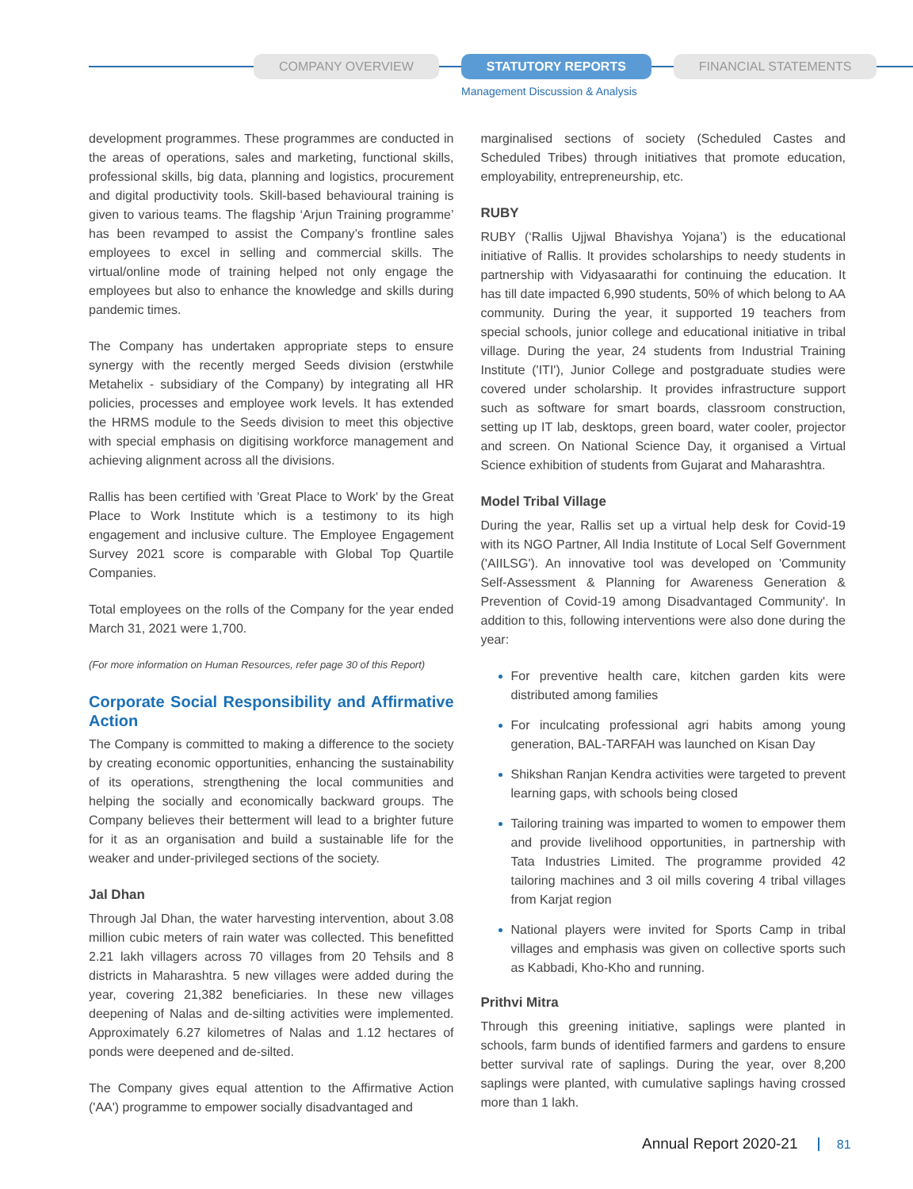COMPANY OVERVIEW STATUTORY REPORTS FINANCIAL STATEMENTS
Management Discussion & Analysis
development programmes. These programmes are conducted in the areas of operations, sales and marketing, functional skills, professional skills, big data, planning and logistics, procurement and digital productivity tools. Skill-based behavioural training is given to various teams. The flagship ‘Arjun Training programme’ has been revamped to assist the Company’s frontline sales employees to excel in selling and commercial skills. The virtual/online mode of training helped not only engage the employees but also to enhance the knowledge and skills during pandemic times.
The Company has undertaken appropriate steps to ensure synergy with the recently merged Seeds division (erstwhile Metahelix - subsidiary of the Company) by integrating all HR policies, processes and employee work levels. It has extended the HRMS module to the Seeds division to meet this objective with special emphasis on digitising workforce management and achieving alignment across all the divisions.
Rallis has been certified with 'Great Place to Work' by the Great Place to Work Institute which is a testimony to its high engagement and inclusive culture. The Employee Engagement Survey 2021 score is comparable with Global Top Quartile Companies.
Total employees on the rolls of the Company for the year ended March 31, 2021 were 1,700.
(For more information on Human Resources, refer page 30 of this Report)
Corporate Social Responsibility and Affirmative Action
The Company is committed to making a difference to the society by creating economic opportunities, enhancing the sustainability of its operations, strengthening the local communities and helping the socially and economically backward groups. The Company believes their betterment will lead to a brighter future for it as an organisation and build a sustainable life for the weaker and under-privileged sections of the society.
Jal Dhan
Through Jal Dhan, the water harvesting intervention, about 3.08 million cubic meters of rain water was collected. This benefitted 2.21 lakh villagers across 70 villages from 20 Tehsils and 8 districts in Maharashtra. 5 new villages were added during the year, covering 21,382 beneficiaries. In these new villages deepening of Nalas and de-silting activities were implemented. Approximately 6.27 kilometres of Nalas and 1.12 hectares of ponds were deepened and de-silted.
The Company gives equal attention to the Affirmative Action ('AA') programme to empower socially disadvantaged and
marginalised sections of society (Scheduled Castes and Scheduled Tribes) through initiatives that promote education, employability, entrepreneurship, etc.
RUBY
RUBY (‘Rallis Ujjwal Bhavishya Yojana’) is the educational initiative of Rallis. It provides scholarships to needy students in partnership with Vidyasaarathi for continuing the education. It has till date impacted 6,990 students, 50% of which belong to AA community. During the year, it supported 19 teachers from special schools, junior college and educational initiative in tribal village. During the year, 24 students from Industrial Training Institute ('ITI'), Junior College and postgraduate studies were covered under scholarship. It provides infrastructure support such as software for smart boards, classroom construction, setting up IT lab, desktops, green board, water cooler, projector and screen. On National Science Day, it organised a Virtual Science exhibition of students from Gujarat and Maharashtra.
Model Tribal Village
During the year, Rallis set up a virtual help desk for Covid-19 with its NGO Partner, All India Institute of Local Self Government ('AIILSG'). An innovative tool was developed on 'Community Self-Assessment & Planning for Awareness Generation & Prevention of Covid-19 among Disadvantaged Community'. In addition to this, following interventions were also done during the year:
For preventive health care, kitchen garden kits were distributed among families
For inculcating professional agri habits among young generation, BAL-TARFAH was launched on Kisan Day
Shikshan Ranjan Kendra activities were targeted to prevent learning gaps, with schools being closed
Tailoring training was imparted to women to empower them and provide livelihood opportunities, in partnership with Tata Industries Limited. The programme provided 42 tailoring machines and 3 oil mills covering 4 tribal villages from Karjat region
National players were invited for Sports Camp in tribal villages and emphasis was given on collective sports such as Kabbadi, Kho-Kho and running.
Prithvi Mitra
Through this greening initiative, saplings were planted in schools, farm bunds of identified farmers and gardens to ensure better survival rate of saplings. During the year, over 8,200 saplings were planted, with cumulative saplings having crossed more than 1 lakh.
Annual Report 2020-21 81